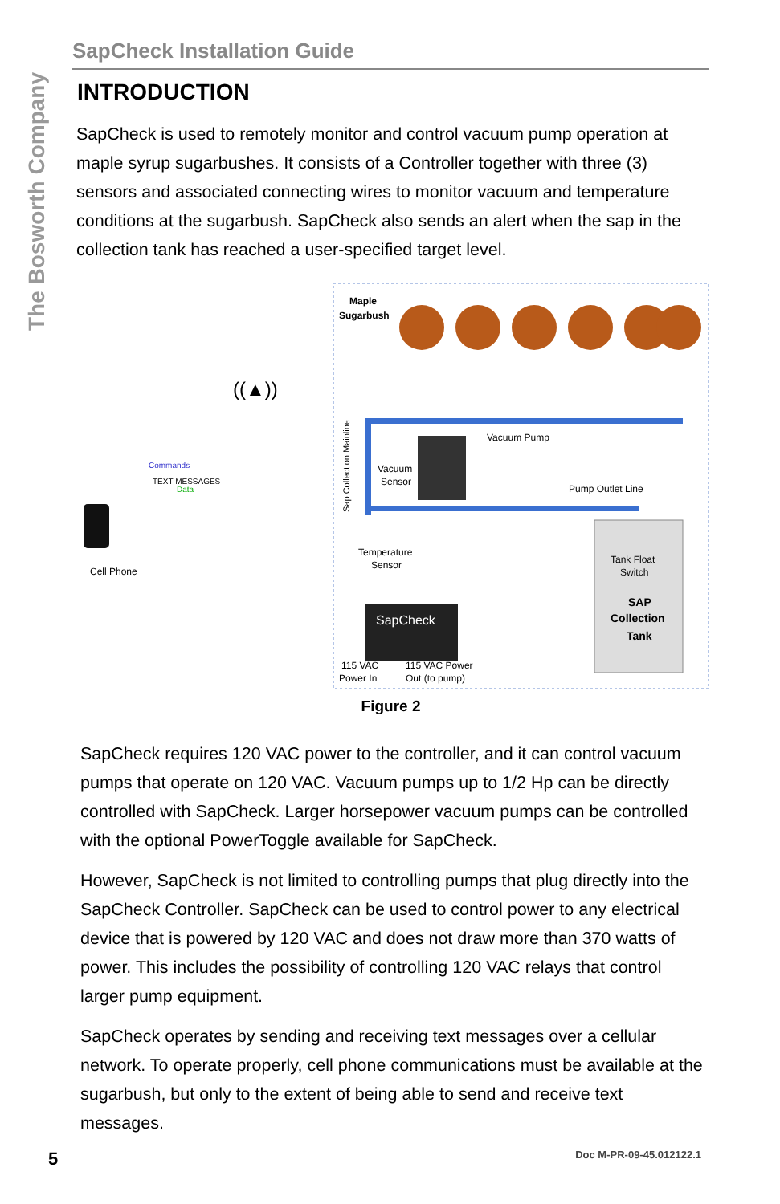The Bosworth Company
SapCheck Installation Guide
INTRODUCTION
SapCheck is used to remotely monitor and control vacuum pump operation at maple syrup sugarbushes. It consists of a Controller together with three (3) sensors and associated connecting wires to monitor vacuum and temperature conditions at the sugarbush. SapCheck also sends an alert when the sap in the collection tank has reached a user-specified target level.
Maple
Sugarbush
Tank Float
Switch
SAP
Collection
Tank
Vacuum Pump
Pump Outlet Line
Vacuum
Sensor
Temperature
Sensor
SapCheck
115 VAC
Power In
115 VAC Power
Out (to pump)
Sap Collection Mainline
((▲))
Cell Phone
Commands
TEXT MESSAGES
Data
Figure 2
SapCheck requires 120 VAC power to the controller, and it can control vacuum pumps that operate on 120 VAC. Vacuum pumps up to 1/2 Hp can be directly controlled with SapCheck. Larger horsepower vacuum pumps can be controlled with the optional PowerToggle available for SapCheck.
However, SapCheck is not limited to controlling pumps that plug directly into the SapCheck Controller. SapCheck can be used to control power to any electrical device that is powered by 120 VAC and does not draw more than 370 watts of power. This includes the possibility of controlling 120 VAC relays that control larger pump equipment.
SapCheck operates by sending and receiving text messages over a cellular network. To operate properly, cell phone communications must be available at the sugarbush, but only to the extent of being able to send and receive text messages.
5 Doc M-PR-09-45.012122.1